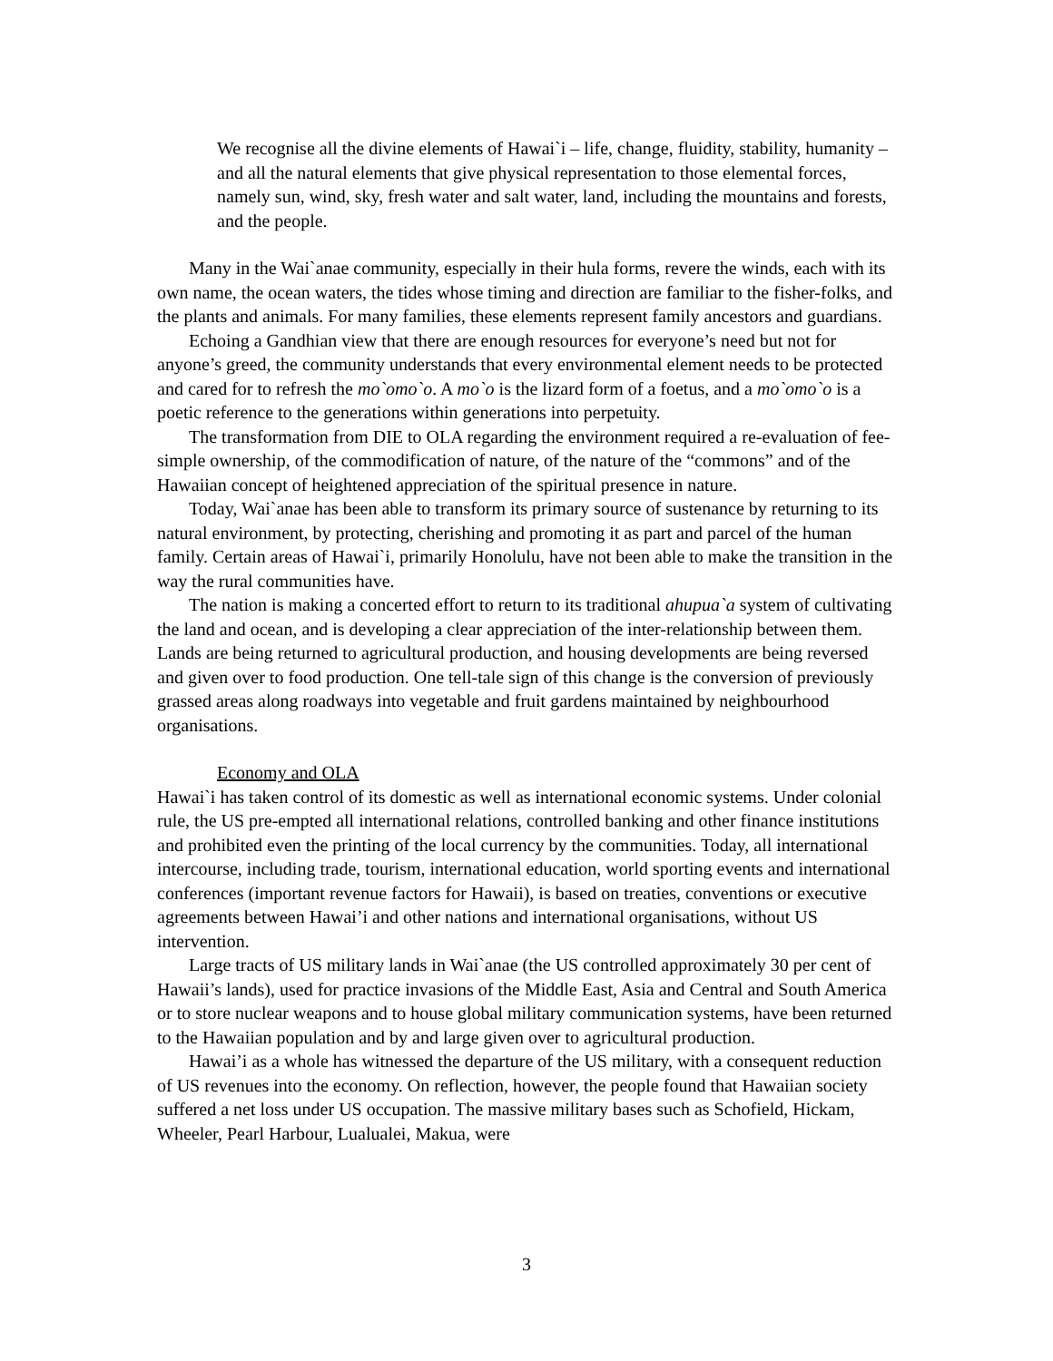We recognise all the divine elements of Hawai`i – life, change, fluidity, stability, humanity – and all the natural elements that give physical representation to those elemental forces, namely sun, wind, sky, fresh water and salt water, land, including the mountains and forests, and the people.
Many in the Wai`anae community, especially in their hula forms, revere the winds, each with its own name, the ocean waters, the tides whose timing and direction are familiar to the fisher-folks, and the plants and animals. For many families, these elements represent family ancestors and guardians.
Echoing a Gandhian view that there are enough resources for everyone’s need but not for anyone’s greed, the community understands that every environmental element needs to be protected and cared for to refresh the mo`omo`o. A mo`o is the lizard form of a foetus, and a mo`omo`o is a poetic reference to the generations within generations into perpetuity.
The transformation from DIE to OLA regarding the environment required a re-evaluation of fee-simple ownership, of the commodification of nature, of the nature of the “commons” and of the Hawaiian concept of heightened appreciation of the spiritual presence in nature.
Today, Wai`anae has been able to transform its primary source of sustenance by returning to its natural environment, by protecting, cherishing and promoting it as part and parcel of the human family. Certain areas of Hawai`i, primarily Honolulu, have not been able to make the transition in the way the rural communities have.
The nation is making a concerted effort to return to its traditional ahupua`a system of cultivating the land and ocean, and is developing a clear appreciation of the inter-relationship between them. Lands are being returned to agricultural production, and housing developments are being reversed and given over to food production. One tell-tale sign of this change is the conversion of previously grassed areas along roadways into vegetable and fruit gardens maintained by neighbourhood organisations.
Economy and OLA
Hawai`i has taken control of its domestic as well as international economic systems. Under colonial rule, the US pre-empted all international relations, controlled banking and other finance institutions and prohibited even the printing of the local currency by the communities. Today, all international intercourse, including trade, tourism, international education, world sporting events and international conferences (important revenue factors for Hawaii), is based on treaties, conventions or executive agreements between Hawai’i and other nations and international organisations, without US intervention.
Large tracts of US military lands in Wai`anae (the US controlled approximately 30 per cent of Hawaii’s lands), used for practice invasions of the Middle East, Asia and Central and South America or to store nuclear weapons and to house global military communication systems, have been returned to the Hawaiian population and by and large given over to agricultural production.
Hawai’i as a whole has witnessed the departure of the US military, with a consequent reduction of US revenues into the economy. On reflection, however, the people found that Hawaiian society suffered a net loss under US occupation. The massive military bases such as Schofield, Hickam, Wheeler, Pearl Harbour, Lualualei, Makua, were
3